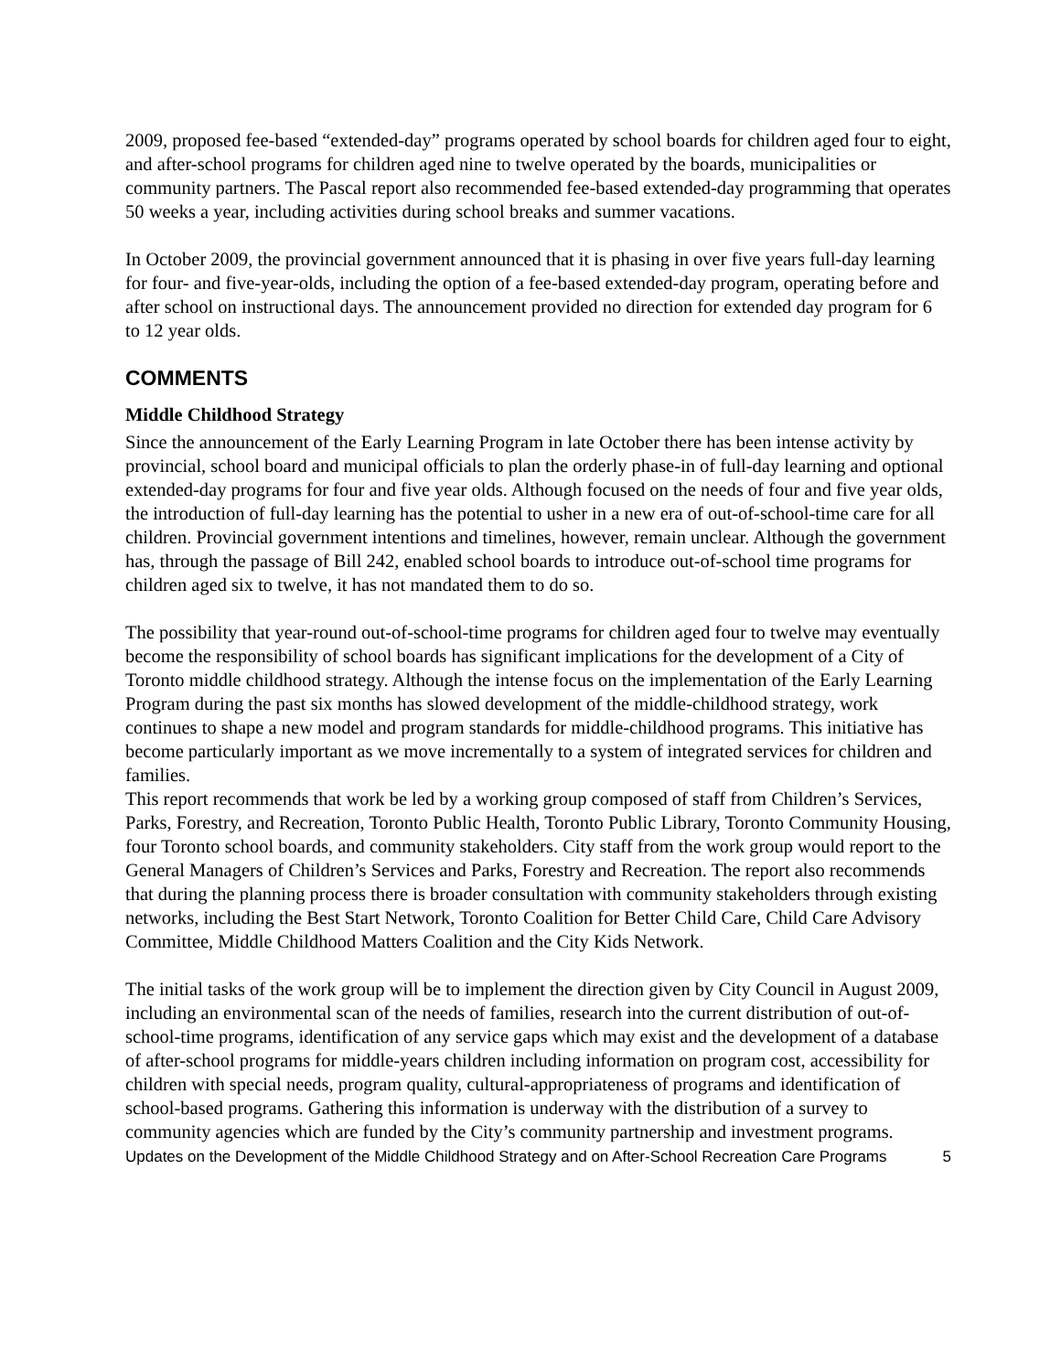2009, proposed fee-based “extended-day” programs operated by school boards for children aged four to eight, and after-school programs for children aged nine to twelve operated by the boards, municipalities or community partners. The Pascal report also recommended fee-based extended-day programming that operates 50 weeks a year, including activities during school breaks and summer vacations.
In October 2009, the provincial government announced that it is phasing in over five years full-day learning for four- and five-year-olds, including the option of a fee-based extended-day program, operating before and after school on instructional days. The announcement provided no direction for extended day program for 6 to 12 year olds.
COMMENTS
Middle Childhood Strategy
Since the announcement of the Early Learning Program in late October there has been intense activity by provincial, school board and municipal officials to plan the orderly phase-in of full-day learning and optional extended-day programs for four and five year olds. Although focused on the needs of four and five year olds, the introduction of full-day learning has the potential to usher in a new era of out-of-school-time care for all children. Provincial government intentions and timelines, however, remain unclear. Although the government has, through the passage of Bill 242, enabled school boards to introduce out-of-school time programs for children aged six to twelve, it has not mandated them to do so.
The possibility that year-round out-of-school-time programs for children aged four to twelve may eventually become the responsibility of school boards has significant implications for the development of a City of Toronto middle childhood strategy. Although the intense focus on the implementation of the Early Learning Program during the past six months has slowed development of the middle-childhood strategy, work continues to shape a new model and program standards for middle-childhood programs. This initiative has become particularly important as we move incrementally to a system of integrated services for children and families.
This report recommends that work be led by a working group composed of staff from Children’s Services, Parks, Forestry, and Recreation, Toronto Public Health, Toronto Public Library, Toronto Community Housing, four Toronto school boards, and community stakeholders. City staff from the work group would report to the General Managers of Children’s Services and Parks, Forestry and Recreation. The report also recommends that during the planning process there is broader consultation with community stakeholders through existing networks, including the Best Start Network, Toronto Coalition for Better Child Care, Child Care Advisory Committee, Middle Childhood Matters Coalition and the City Kids Network.
The initial tasks of the work group will be to implement the direction given by City Council in August 2009, including an environmental scan of the needs of families, research into the current distribution of out-of-school-time programs, identification of any service gaps which may exist and the development of a database of after-school programs for middle-years children including information on program cost, accessibility for children with special needs, program quality, cultural-appropriateness of programs and identification of school-based programs. Gathering this information is underway with the distribution of a survey to community agencies which are funded by the City’s community partnership and investment programs.
Updates on the Development of the Middle Childhood Strategy and on After-School Recreation Care Programs 5